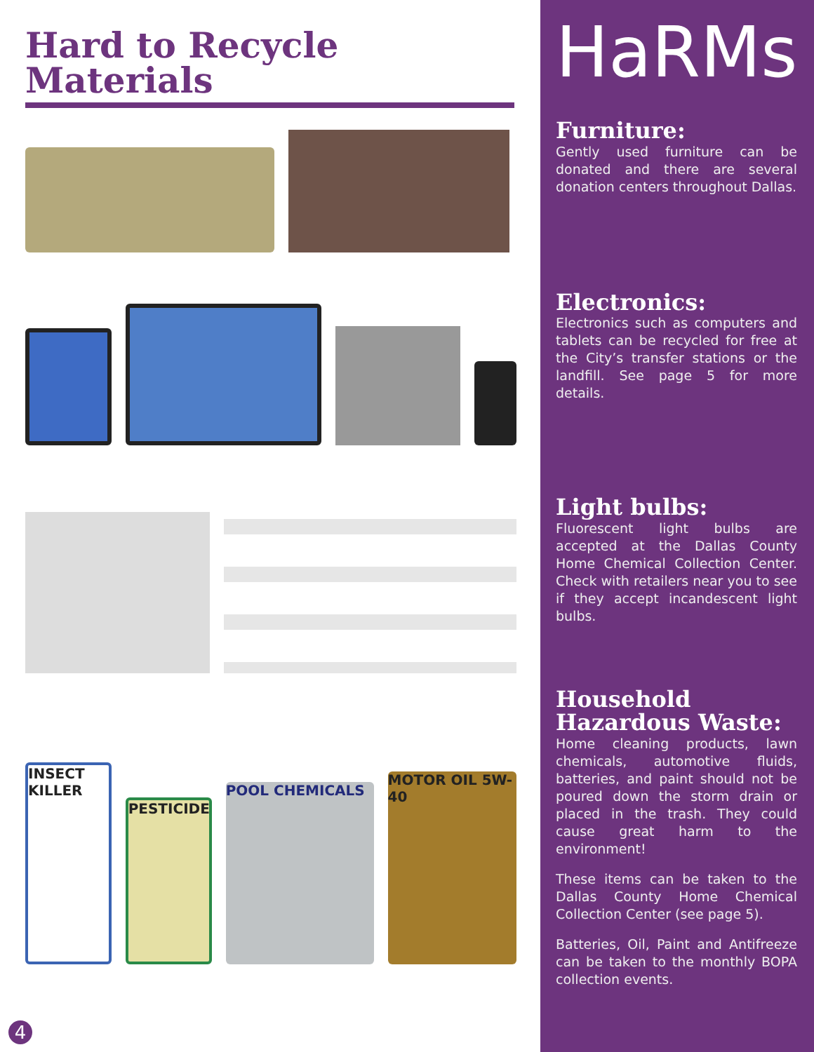Hard to Recycle Materials
INSECT KILLER
PESTICIDE
POOL CHEMICALS
MOTOR OIL 5W-40
HaRMs
Furniture:
Gently used furniture can be donated and there are several donation centers throughout Dallas.
Electronics:
Electronics such as computers and tablets can be recycled for free at the City’s transfer stations or the landfill. See page 5 for more details.
Light bulbs:
Fluorescent light bulbs are accepted at the Dallas County Home Chemical Collection Center. Check with retailers near you to see if they accept incandescent light bulbs.
Household Hazardous Waste:
Home cleaning products, lawn chemicals, automotive fluids, batteries, and paint should not be poured down the storm drain or placed in the trash. They could cause great harm to the environment!
These items can be taken to the Dallas County Home Chemical Collection Center (see page 5).
Batteries, Oil, Paint and Antifreeze can be taken to the monthly BOPA collection events.
4